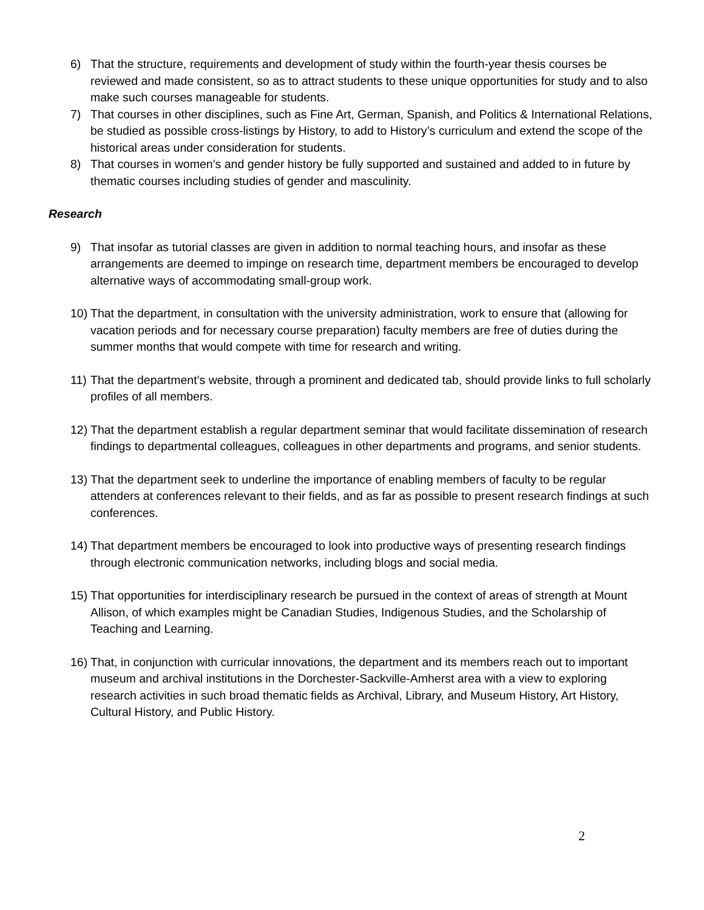6) That the structure, requirements and development of study within the fourth-year thesis courses be reviewed and made consistent, so as to attract students to these unique opportunities for study and to also make such courses manageable for students.
7) That courses in other disciplines, such as Fine Art, German, Spanish, and Politics & International Relations, be studied as possible cross-listings by History, to add to History’s curriculum and extend the scope of the historical areas under consideration for students.
8) That courses in women’s and gender history be fully supported and sustained and added to in future by thematic courses including studies of gender and masculinity.
Research
9) That insofar as tutorial classes are given in addition to normal teaching hours, and insofar as these arrangements are deemed to impinge on research time, department members be encouraged to develop alternative ways of accommodating small-group work.
10) That the department, in consultation with the university administration, work to ensure that (allowing for vacation periods and for necessary course preparation) faculty members are free of duties during the summer months that would compete with time for research and writing.
11) That the department’s website, through a prominent and dedicated tab, should provide links to full scholarly profiles of all members.
12) That the department establish a regular department seminar that would facilitate dissemination of research findings to departmental colleagues, colleagues in other departments and programs, and senior students.
13) That the department seek to underline the importance of enabling members of faculty to be regular attenders at conferences relevant to their fields, and as far as possible to present research findings at such conferences.
14) That department members be encouraged to look into productive ways of presenting research findings through electronic communication networks, including blogs and social media.
15) That opportunities for interdisciplinary research be pursued in the context of areas of strength at Mount Allison, of which examples might be Canadian Studies, Indigenous Studies, and the Scholarship of Teaching and Learning.
16) That, in conjunction with curricular innovations, the department and its members reach out to important museum and archival institutions in the Dorchester-Sackville-Amherst area with a view to exploring research activities in such broad thematic fields as Archival, Library, and Museum History, Art History, Cultural History, and Public History.
2